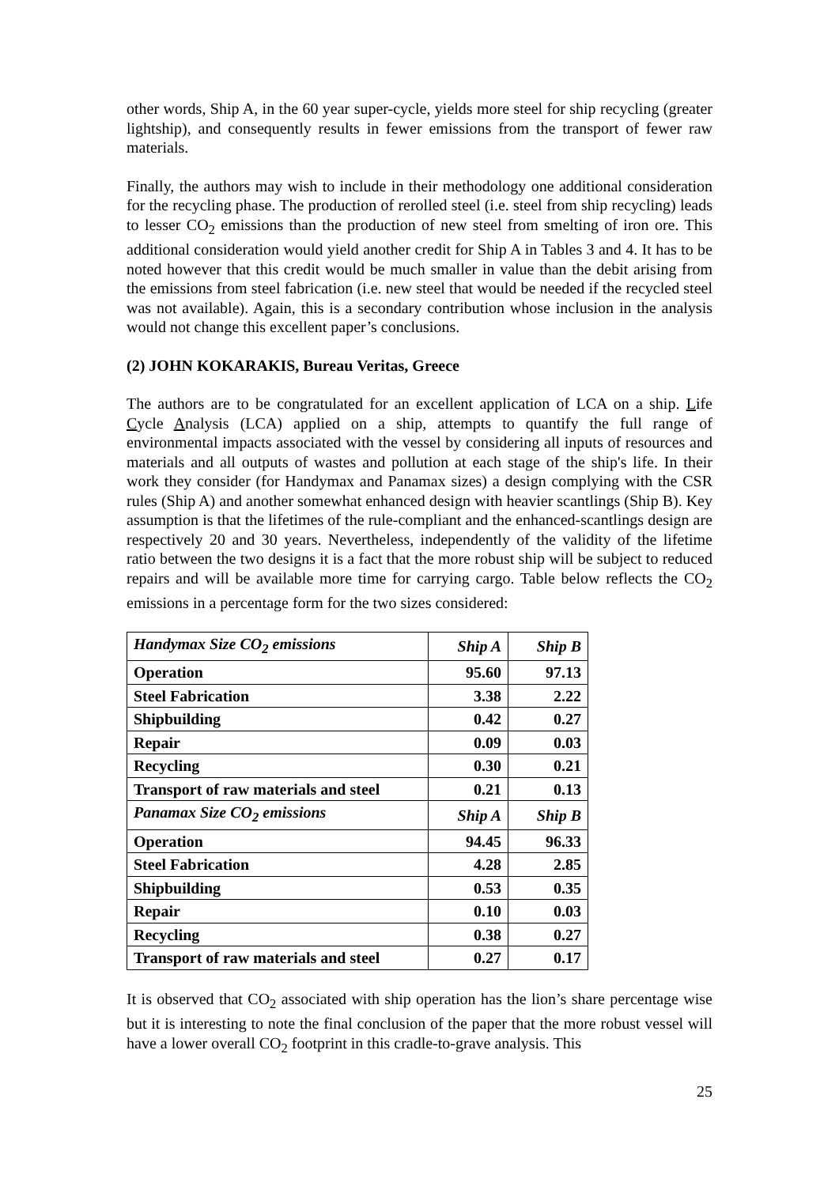other words, Ship A, in the 60 year super-cycle, yields more steel for ship recycling (greater lightship), and consequently results in fewer emissions from the transport of fewer raw materials.
Finally, the authors may wish to include in their methodology one additional consideration for the recycling phase. The production of rerolled steel (i.e. steel from ship recycling) leads to lesser CO<sub>2</sub> emissions than the production of new steel from smelting of iron ore. This additional consideration would yield another credit for Ship A in Tables 3 and 4. It has to be noted however that this credit would be much smaller in value than the debit arising from the emissions from steel fabrication (i.e. new steel that would be needed if the recycled steel was not available). Again, this is a secondary contribution whose inclusion in the analysis would not change this excellent paper’s conclusions.
(2) JOHN KOKARAKIS, Bureau Veritas, Greece
The authors are to be congratulated for an excellent application of LCA on a ship. Life Cycle Analysis (LCA) applied on a ship, attempts to quantify the full range of environmental impacts associated with the vessel by considering all inputs of resources and materials and all outputs of wastes and pollution at each stage of the ship's life. In their work they consider (for Handymax and Panamax sizes) a design complying with the CSR rules (Ship A) and another somewhat enhanced design with heavier scantlings (Ship B). Key assumption is that the lifetimes of the rule-compliant and the enhanced-scantlings design are respectively 20 and 30 years. Nevertheless, independently of the validity of the lifetime ratio between the two designs it is a fact that the more robust ship will be subject to reduced repairs and will be available more time for carrying cargo. Table below reflects the CO<sub>2</sub> emissions in a percentage form for the two sizes considered:
| Handymax Size CO<sub>2</sub> emissions | Ship A | Ship B |
| Operation | 95.60 | 97.13 |
| Steel Fabrication | 3.38 | 2.22 |
| Shipbuilding | 0.42 | 0.27 |
| Repair | 0.09 | 0.03 |
| Recycling | 0.30 | 0.21 |
| Transport of raw materials and steel | 0.21 | 0.13 |
| Panamax Size CO<sub>2</sub> emissions | Ship A | Ship B |
| Operation | 94.45 | 96.33 |
| Steel Fabrication | 4.28 | 2.85 |
| Shipbuilding | 0.53 | 0.35 |
| Repair | 0.10 | 0.03 |
| Recycling | 0.38 | 0.27 |
| Transport of raw materials and steel | 0.27 | 0.17 |
It is observed that CO<sub>2</sub> associated with ship operation has the lion’s share percentage wise but it is interesting to note the final conclusion of the paper that the more robust vessel will have a lower overall CO<sub>2</sub> footprint in this cradle-to-grave analysis. This
25